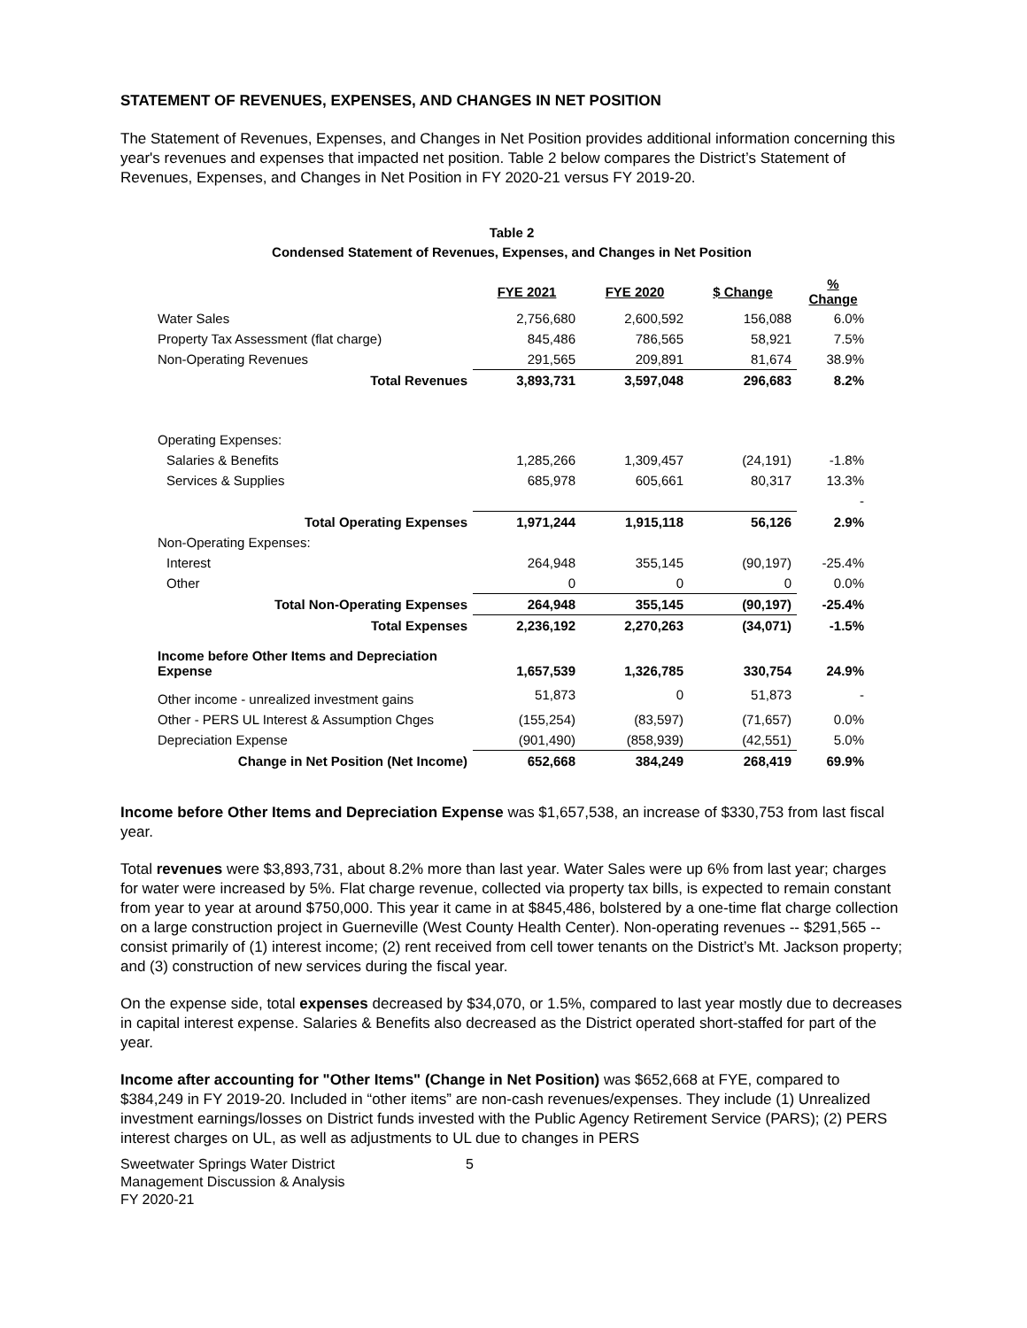STATEMENT OF REVENUES, EXPENSES, AND CHANGES IN NET POSITION
The Statement of Revenues, Expenses, and Changes in Net Position provides additional information concerning this year's revenues and expenses that impacted net position. Table 2 below compares the District’s Statement of Revenues, Expenses, and Changes in Net Position in FY 2020-21 versus FY 2019-20.
Table 2
Condensed Statement of Revenues, Expenses, and Changes in Net Position
| | FYE 2021 | FYE 2020 | $ Change | % Change |
| Water Sales | 2,756,680 | 2,600,592 | 156,088 | 6.0% |
| Property Tax Assessment (flat charge) | 845,486 | 786,565 | 58,921 | 7.5% |
| Non-Operating Revenues | 291,565 | 209,891 | 81,674 | 38.9% |
| Total Revenues | 3,893,731 | 3,597,048 | 296,683 | 8.2% |
| Operating Expenses: | | | | |
| Salaries & Benefits | 1,285,266 | 1,309,457 | (24,191) | -1.8% |
| Services & Supplies | 685,978 | 605,661 | 80,317 | 13.3% |
| | | | | - |
| Total Operating Expenses | 1,971,244 | 1,915,118 | 56,126 | 2.9% |
| Non-Operating Expenses: | | | | |
| Interest | 264,948 | 355,145 | (90,197) | -25.4% |
| Other | 0 | 0 | 0 | 0.0% |
| Total Non-Operating Expenses | 264,948 | 355,145 | (90,197) | -25.4% |
| Total Expenses | 2,236,192 | 2,270,263 | (34,071) | -1.5% |
| Income before Other Items and Depreciation Expense | 1,657,539 | 1,326,785 | 330,754 | 24.9% |
| Other income - unrealized investment gains | 51,873 | 0 | 51,873 | - |
| Other - PERS UL Interest & Assumption Chges | (155,254) | (83,597) | (71,657) | 0.0% |
| Depreciation Expense | (901,490) | (858,939) | (42,551) | 5.0% |
| Change in Net Position (Net Income) | 652,668 | 384,249 | 268,419 | 69.9% |
Income before Other Items and Depreciation Expense was $1,657,538, an increase of $330,753 from last fiscal year.
Total revenues were $3,893,731, about 8.2% more than last year. Water Sales were up 6% from last year; charges for water were increased by 5%. Flat charge revenue, collected via property tax bills, is expected to remain constant from year to year at around $750,000. This year it came in at $845,486, bolstered by a one-time flat charge collection on a large construction project in Guerneville (West County Health Center). Non-operating revenues -- $291,565 -- consist primarily of (1) interest income; (2) rent received from cell tower tenants on the District’s Mt. Jackson property; and (3) construction of new services during the fiscal year.
On the expense side, total expenses decreased by $34,070, or 1.5%, compared to last year mostly due to decreases in capital interest expense. Salaries & Benefits also decreased as the District operated short-staffed for part of the year.
Income after accounting for "Other Items" (Change in Net Position) was $652,668 at FYE, compared to $384,249 in FY 2019-20. Included in “other items” are non-cash revenues/expenses. They include (1) Unrealized investment earnings/losses on District funds invested with the Public Agency Retirement Service (PARS); (2) PERS interest charges on UL, as well as adjustments to UL due to changes in PERS
Sweetwater Springs Water District
Management Discussion & Analysis
FY 2020-21
5